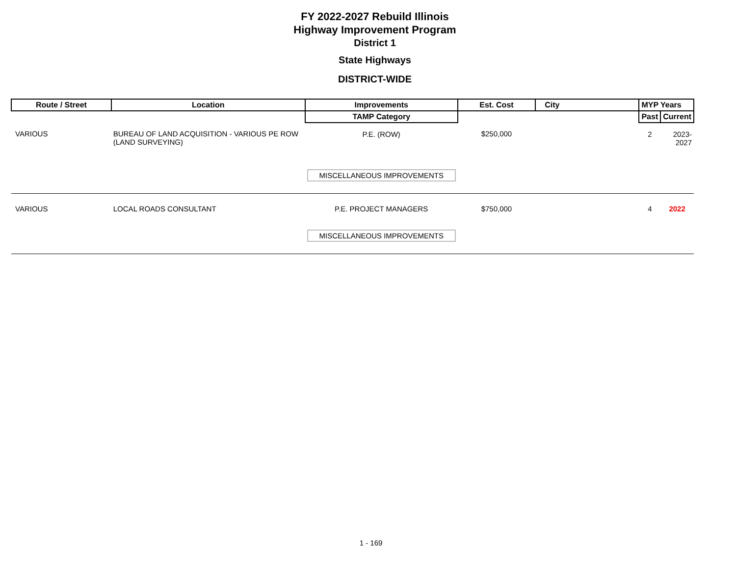FY 2022-2027 Rebuild Illinois
Highway Improvement Program
District 1
State Highways
DISTRICT-WIDE
| Route / Street | Location | Improvements | Est. Cost | City | MYP Years | |
| --- | --- | --- | --- | --- | --- | --- |
| | | TAMP Category | | | Past | Current |
| VARIOUS | BUREAU OF LAND ACQUISITION - VARIOUS PE ROW (LAND SURVEYING) | P.E. (ROW) | $250,000 | | 2 | 2023-2027 |
| | | MISCELLANEOUS IMPROVEMENTS | | | | |
| VARIOUS | LOCAL ROADS CONSULTANT | P.E. PROJECT MANAGERS | $750,000 | | 4 | 2022 |
| | | MISCELLANEOUS IMPROVEMENTS | | | | |
1 - 169